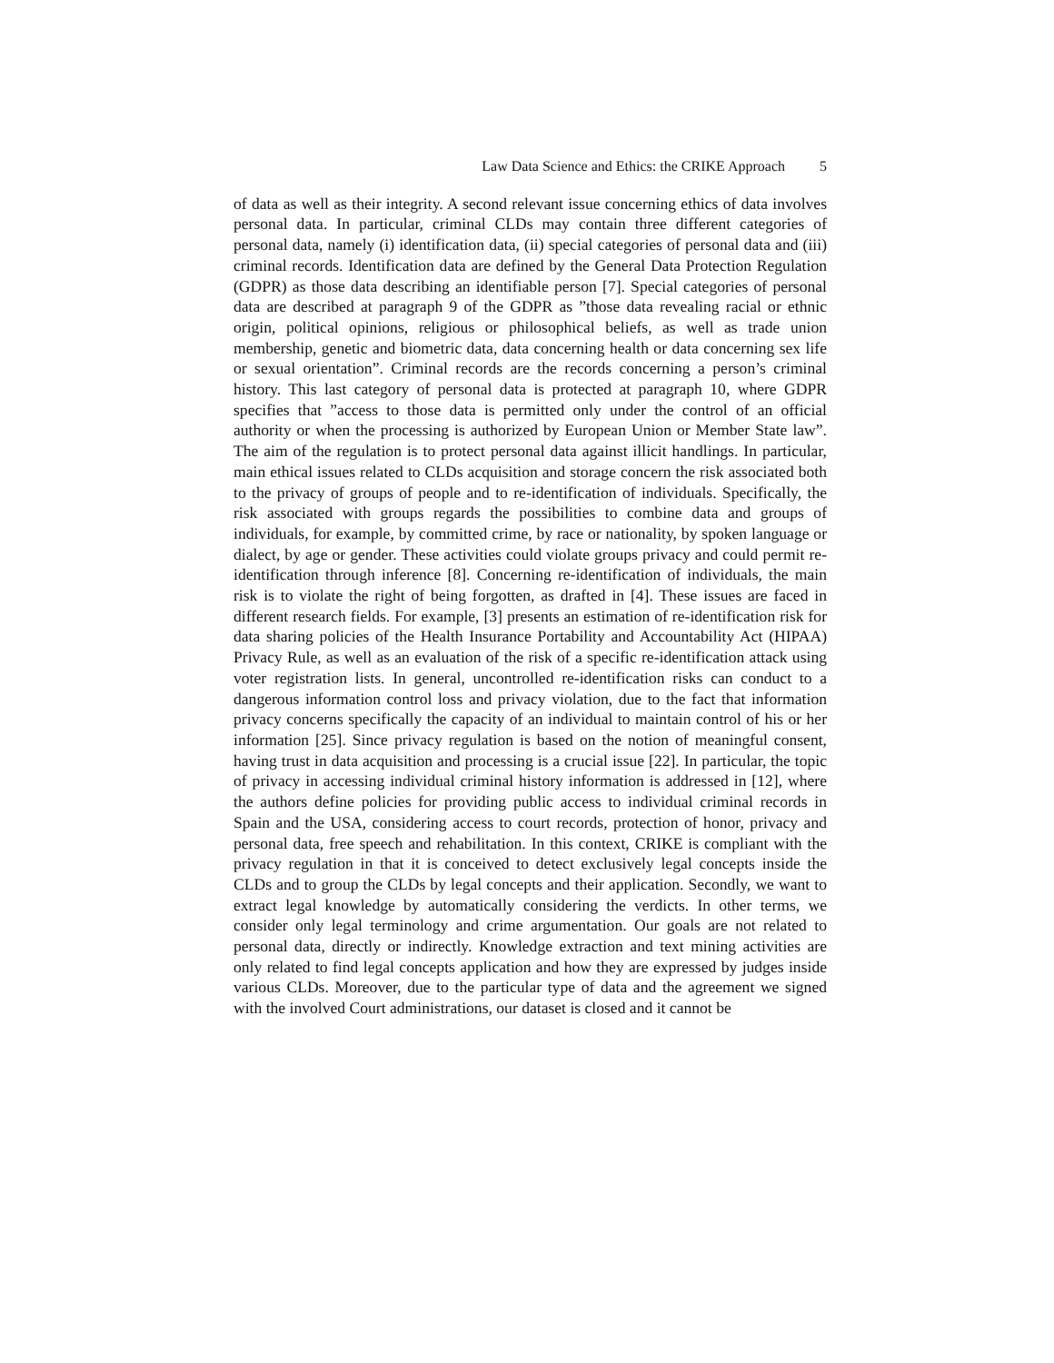Law Data Science and Ethics: the CRIKE Approach 5
of data as well as their integrity. A second relevant issue concerning ethics of data involves personal data. In particular, criminal CLDs may contain three different categories of personal data, namely (i) identification data, (ii) special categories of personal data and (iii) criminal records. Identification data are defined by the General Data Protection Regulation (GDPR) as those data describing an identifiable person [7]. Special categories of personal data are described at paragraph 9 of the GDPR as ”those data revealing racial or ethnic origin, political opinions, religious or philosophical beliefs, as well as trade union membership, genetic and biometric data, data concerning health or data concerning sex life or sexual orientation”. Criminal records are the records concerning a person’s criminal history. This last category of personal data is protected at paragraph 10, where GDPR specifies that ”access to those data is permitted only under the control of an official authority or when the processing is authorized by European Union or Member State law”. The aim of the regulation is to protect personal data against illicit handlings. In particular, main ethical issues related to CLDs acquisition and storage concern the risk associated both to the privacy of groups of people and to re-identification of individuals. Specifically, the risk associated with groups regards the possibilities to combine data and groups of individuals, for example, by committed crime, by race or nationality, by spoken language or dialect, by age or gender. These activities could violate groups privacy and could permit re-identification through inference [8]. Concerning re-identification of individuals, the main risk is to violate the right of being forgotten, as drafted in [4]. These issues are faced in different research fields. For example, [3] presents an estimation of re-identification risk for data sharing policies of the Health Insurance Portability and Accountability Act (HIPAA) Privacy Rule, as well as an evaluation of the risk of a specific re-identification attack using voter registration lists. In general, uncontrolled re-identification risks can conduct to a dangerous information control loss and privacy violation, due to the fact that information privacy concerns specifically the capacity of an individual to maintain control of his or her information [25]. Since privacy regulation is based on the notion of meaningful consent, having trust in data acquisition and processing is a crucial issue [22]. In particular, the topic of privacy in accessing individual criminal history information is addressed in [12], where the authors define policies for providing public access to individual criminal records in Spain and the USA, considering access to court records, protection of honor, privacy and personal data, free speech and rehabilitation. In this context, CRIKE is compliant with the privacy regulation in that it is conceived to detect exclusively legal concepts inside the CLDs and to group the CLDs by legal concepts and their application. Secondly, we want to extract legal knowledge by automatically considering the verdicts. In other terms, we consider only legal terminology and crime argumentation. Our goals are not related to personal data, directly or indirectly. Knowledge extraction and text mining activities are only related to find legal concepts application and how they are expressed by judges inside various CLDs. Moreover, due to the particular type of data and the agreement we signed with the involved Court administrations, our dataset is closed and it cannot be